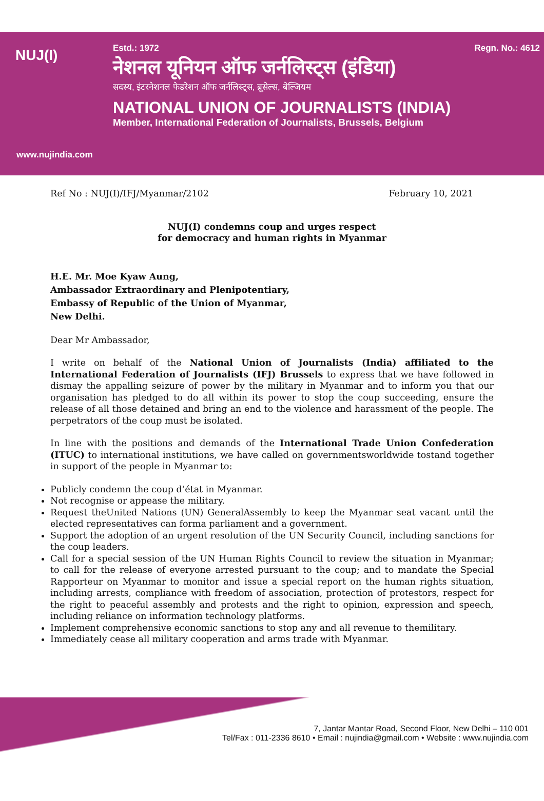NUJ(I)
Estd.: 1972 Regn. No.: 4612
नेशनल यूनियन ऑफ जर्नलिस्ट्स (इंडिया)
सदस्य, इंटरनेशनल फेडरेशन ऑफ जर्नलिस्ट्स, ब्रूसेल्स, बेल्जियम
NATIONAL UNION OF JOURNALISTS (INDIA)
Member, International Federation of Journalists, Brussels, Belgium
www.nujindia.com
Ref No : NUJ(I)/IFJ/Myanmar/2102 February 10, 2021
NUJ(I) condemns coup and urges respect
for democracy and human rights in Myanmar
H.E. Mr. Moe Kyaw Aung,
Ambassador Extraordinary and Plenipotentiary,
Embassy of Republic of the Union of Myanmar,
New Delhi.
Dear Mr Ambassador,
I write on behalf of the National Union of Journalists (India) affiliated to the International Federation of Journalists (IFJ) Brussels to express that we have followed in dismay the appalling seizure of power by the military in Myanmar and to inform you that our organisation has pledged to do all within its power to stop the coup succeeding, ensure the release of all those detained and bring an end to the violence and harassment of the people. The perpetrators of the coup must be isolated.
In line with the positions and demands of the International Trade Union Confederation (ITUC) to international institutions, we have called on governmentsworldwide tostand together in support of the people in Myanmar to:
Publicly condemn the coup d’état in Myanmar.
Not recognise or appease the military.
Request theUnited Nations (UN) GeneralAssembly to keep the Myanmar seat vacant until the elected representatives can forma parliament and a government.
Support the adoption of an urgent resolution of the UN Security Council, including sanctions for the coup leaders.
Call for a special session of the UN Human Rights Council to review the situation in Myanmar; to call for the release of everyone arrested pursuant to the coup; and to mandate the Special Rapporteur on Myanmar to monitor and issue a special report on the human rights situation, including arrests, compliance with freedom of association, protection of protestors, respect for the right to peaceful assembly and protests and the right to opinion, expression and speech, including reliance on information technology platforms.
Implement comprehensive economic sanctions to stop any and all revenue to themilitary.
Immediately cease all military cooperation and arms trade with Myanmar.
7, Jantar Mantar Road, Second Floor, New Delhi – 110 001
Tel/Fax : 011-2336 8610 • Email : nujindia@gmail.com • Website : www.nujindia.com